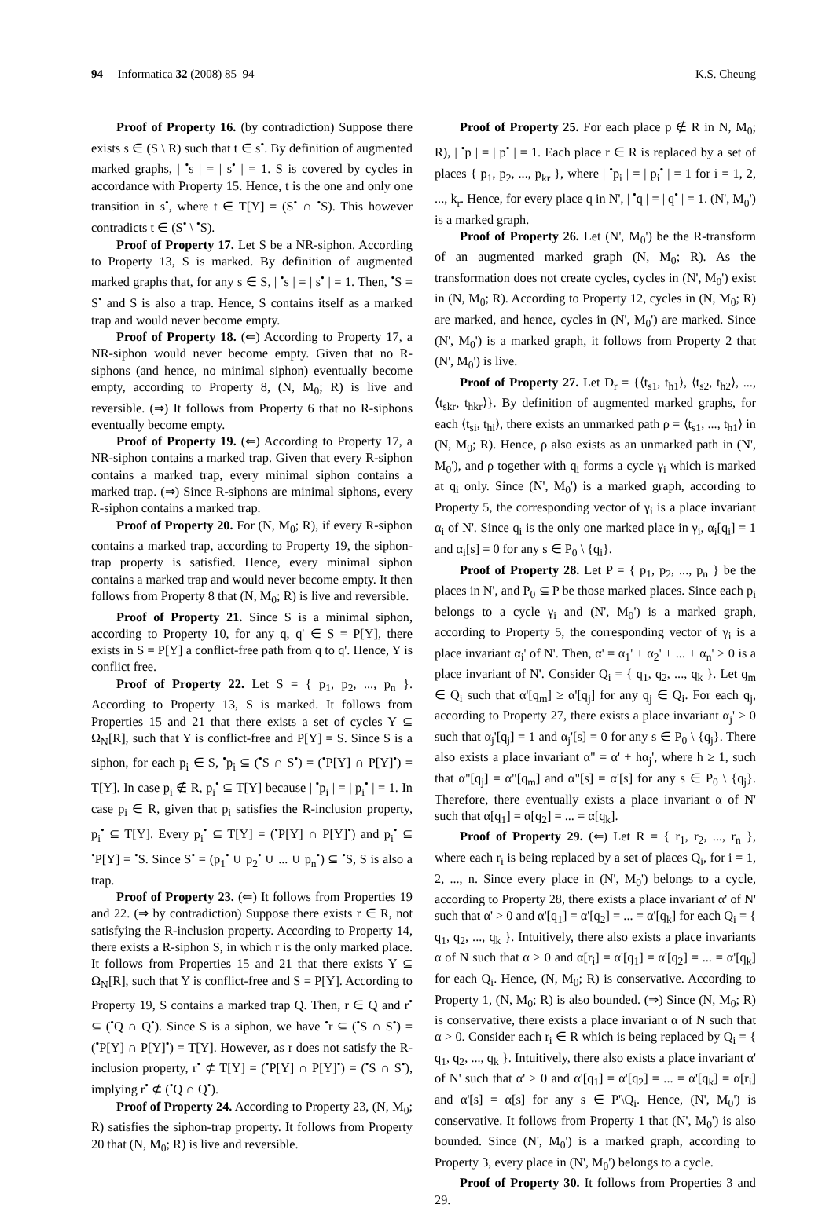94 Informatica 32 (2008) 85–94 K.S. Cheung
Proof of Property 16. (by contradiction) Suppose there exists s ∈ (S \ R) such that t ∈ s<sup>•</sup>. By definition of augmented marked graphs, | <sup>•</sup>s | = | s<sup>•</sup> | = 1. S is covered by cycles in accordance with Property 15. Hence, t is the one and only one transition in s<sup>•</sup>, where t ∈ T[Y] = (S<sup>•</sup> ∩ <sup>•</sup>S). This however contradicts t ∈ (S<sup>•</sup> \ <sup>•</sup>S).
Proof of Property 17. Let S be a NR-siphon. According to Property 13, S is marked. By definition of augmented marked graphs that, for any s ∈ S, | <sup>•</sup>s | = | s<sup>•</sup> | = 1. Then, <sup>•</sup>S = S<sup>•</sup> and S is also a trap. Hence, S contains itself as a marked trap and would never become empty.
Proof of Property 18. (⇐) According to Property 17, a NR-siphon would never become empty. Given that no R-siphons (and hence, no minimal siphon) eventually become empty, according to Property 8, (N, M<sub>0</sub>; R) is live and reversible. (⇒) It follows from Property 6 that no R-siphons eventually become empty.
Proof of Property 19. (⇐) According to Property 17, a NR-siphon contains a marked trap. Given that every R-siphon contains a marked trap, every minimal siphon contains a marked trap. (⇒) Since R-siphons are minimal siphons, every R-siphon contains a marked trap.
Proof of Property 20. For (N, M<sub>0</sub>; R), if every R-siphon contains a marked trap, according to Property 19, the siphon-trap property is satisfied. Hence, every minimal siphon contains a marked trap and would never become empty. It then follows from Property 8 that (N, M<sub>0</sub>; R) is live and reversible.
Proof of Property 21. Since S is a minimal siphon, according to Property 10, for any q, q' ∈ S = P[Y], there exists in S = P[Y] a conflict-free path from q to q'. Hence, Y is conflict free.
Proof of Property 22. Let S = { p<sub>1</sub>, p<sub>2</sub>, ..., p<sub>n</sub> }. According to Property 13, S is marked. It follows from Properties 15 and 21 that there exists a set of cycles Y ⊆ Ω<sub>N</sub>[R], such that Y is conflict-free and P[Y] = S. Since S is a siphon, for each p<sub>i</sub> ∈ S, <sup>•</sup>p<sub>i</sub> ⊆ (<sup>•</sup>S ∩ S<sup>•</sup>) = (<sup>•</sup>P[Y] ∩ P[Y]<sup>•</sup>) = T[Y]. In case p<sub>i</sub> ∉ R, p<sub>i</sub><sup>•</sup> ⊆ T[Y] because | <sup>•</sup>p<sub>i</sub> | = | p<sub>i</sub><sup>•</sup> | = 1. In case p<sub>i</sub> ∈ R, given that p<sub>i</sub> satisfies the R-inclusion property, p<sub>i</sub><sup>•</sup> ⊆ T[Y]. Every p<sub>i</sub><sup>•</sup> ⊆ T[Y] = (<sup>•</sup>P[Y] ∩ P[Y]<sup>•</sup>) and p<sub>i</sub><sup>•</sup> ⊆ <sup>•</sup>P[Y] = <sup>•</sup>S. Since S<sup>•</sup> = (p<sub>1</sub><sup>•</sup> ∪ p<sub>2</sub><sup>•</sup> ∪ ... ∪ p<sub>n</sub><sup>•</sup>) ⊆ <sup>•</sup>S, S is also a trap.
Proof of Property 23. (⇐) It follows from Properties 19 and 22. (⇒ by contradiction) Suppose there exists r ∈ R, not satisfying the R-inclusion property. According to Property 14, there exists a R-siphon S, in which r is the only marked place. It follows from Properties 15 and 21 that there exists Y ⊆ Ω<sub>N</sub>[R], such that Y is conflict-free and S = P[Y]. According to Property 19, S contains a marked trap Q. Then, r ∈ Q and r<sup>•</sup> ⊆ (<sup>•</sup>Q ∩ Q<sup>•</sup>). Since S is a siphon, we have <sup>•</sup>r ⊆ (<sup>•</sup>S ∩ S<sup>•</sup>) = (<sup>•</sup>P[Y] ∩ P[Y]<sup>•</sup>) = T[Y]. However, as r does not satisfy the R-inclusion property, r<sup>•</sup> ⊄ T[Y] = (<sup>•</sup>P[Y] ∩ P[Y]<sup>•</sup>) = (<sup>•</sup>S ∩ S<sup>•</sup>), implying r<sup>•</sup> ⊄ (<sup>•</sup>Q ∩ Q<sup>•</sup>).
Proof of Property 24. According to Property 23, (N, M<sub>0</sub>; R) satisfies the siphon-trap property. It follows from Property 20 that (N, M<sub>0</sub>; R) is live and reversible.
Proof of Property 25. For each place p ∉ R in N, M<sub>0</sub>; R), | <sup>•</sup>p | = | p<sup>•</sup> | = 1. Each place r ∈ R is replaced by a set of places { p<sub>1</sub>, p<sub>2</sub>, ..., p<sub>kr</sub> }, where | <sup>•</sup>p<sub>i</sub> | = | p<sub>i</sub><sup>•</sup> | = 1 for i = 1, 2, ..., k<sub>r</sub>. Hence, for every place q in N', | <sup>•</sup>q | = | q<sup>•</sup> | = 1. (N', M<sub>0</sub>') is a marked graph.
Proof of Property 26. Let (N', M<sub>0</sub>') be the R-transform of an augmented marked graph (N, M<sub>0</sub>; R). As the transformation does not create cycles, cycles in (N', M<sub>0</sub>') exist in (N, M<sub>0</sub>; R). According to Property 12, cycles in (N, M<sub>0</sub>; R) are marked, and hence, cycles in (N', M<sub>0</sub>') are marked. Since (N', M<sub>0</sub>') is a marked graph, it follows from Property 2 that (N', M<sub>0</sub>') is live.
Proof of Property 27. Let D<sub>r</sub> = {⟨t<sub>s1</sub>, t<sub>h1</sub>⟩, ⟨t<sub>s2</sub>, t<sub>h2</sub>⟩, ..., ⟨t<sub>skr</sub>, t<sub>hkr</sub>⟩}. By definition of augmented marked graphs, for each ⟨t<sub>si</sub>, t<sub>hi</sub>⟩, there exists an unmarked path ρ = ⟨t<sub>s1</sub>, ..., t<sub>h1</sub>⟩ in (N, M<sub>0</sub>; R). Hence, ρ also exists as an unmarked path in (N', M<sub>0</sub>'), and ρ together with q<sub>i</sub> forms a cycle γ<sub>i</sub> which is marked at q<sub>i</sub> only. Since (N', M<sub>0</sub>') is a marked graph, according to Property 5, the corresponding vector of γ<sub>i</sub> is a place invariant α<sub>i</sub> of N'. Since q<sub>i</sub> is the only one marked place in γ<sub>i</sub>, α<sub>i</sub>[q<sub>i</sub>] = 1 and α<sub>i</sub>[s] = 0 for any s ∈ P<sub>0</sub> \ {q<sub>i</sub>}.
Proof of Property 28. Let P = { p<sub>1</sub>, p<sub>2</sub>, ..., p<sub>n</sub> } be the places in N', and P<sub>0</sub> ⊆ P be those marked places. Since each p<sub>i</sub> belongs to a cycle γ<sub>i</sub> and (N', M<sub>0</sub>') is a marked graph, according to Property 5, the corresponding vector of γ<sub>i</sub> is a place invariant α<sub>i</sub>' of N'. Then, α' = α<sub>1</sub>' + α<sub>2</sub>' + ... + α<sub>n</sub>' > 0 is a place invariant of N'. Consider Q<sub>i</sub> = { q<sub>1</sub>, q<sub>2</sub>, ..., q<sub>k</sub> }. Let q<sub>m</sub> ∈ Q<sub>i</sub> such that α'[q<sub>m</sub>] ≥ α'[q<sub>j</sub>] for any q<sub>j</sub> ∈ Q<sub>i</sub>. For each q<sub>j</sub>, according to Property 27, there exists a place invariant α<sub>j</sub>' > 0 such that α<sub>j</sub>'[q<sub>j</sub>] = 1 and α<sub>j</sub>'[s] = 0 for any s ∈ P<sub>0</sub> \ {q<sub>j</sub>}. There also exists a place invariant α" = α' + hα<sub>j</sub>', where h ≥ 1, such that α"[q<sub>j</sub>] = α"[q<sub>m</sub>] and α"[s] = α'[s] for any s ∈ P<sub>0</sub> \ {q<sub>j</sub>}. Therefore, there eventually exists a place invariant α of N' such that α[q<sub>1</sub>] = α[q<sub>2</sub>] = ... = α[q<sub>k</sub>].
Proof of Property 29. (⇐) Let R = { r<sub>1</sub>, r<sub>2</sub>, ..., r<sub>n</sub> }, where each r<sub>i</sub> is being replaced by a set of places Q<sub>i</sub>, for i = 1, 2, ..., n. Since every place in (N', M<sub>0</sub>') belongs to a cycle, according to Property 28, there exists a place invariant α' of N' such that α' > 0 and α'[q<sub>1</sub>] = α'[q<sub>2</sub>] = ... = α'[q<sub>k</sub>] for each Q<sub>i</sub> = { q<sub>1</sub>, q<sub>2</sub>, ..., q<sub>k</sub> }. Intuitively, there also exists a place invariants α of N such that α > 0 and α[r<sub>i</sub>] = α'[q<sub>1</sub>] = α'[q<sub>2</sub>] = ... = α'[q<sub>k</sub>] for each Q<sub>i</sub>. Hence, (N, M<sub>0</sub>; R) is conservative. According to Property 1, (N, M<sub>0</sub>; R) is also bounded. (⇒) Since (N, M<sub>0</sub>; R) is conservative, there exists a place invariant α of N such that α > 0. Consider each r<sub>i</sub> ∈ R which is being replaced by Q<sub>i</sub> = { q<sub>1</sub>, q<sub>2</sub>, ..., q<sub>k</sub> }. Intuitively, there also exists a place invariant α' of N' such that α' > 0 and α'[q<sub>1</sub>] = α'[q<sub>2</sub>] = ... = α'[q<sub>k</sub>] = α[r<sub>i</sub>] and α'[s] = α[s] for any s ∈ P'\Q<sub>i</sub>. Hence, (N', M<sub>0</sub>') is conservative. It follows from Property 1 that (N', M<sub>0</sub>') is also bounded. Since (N', M<sub>0</sub>') is a marked graph, according to Property 3, every place in (N', M<sub>0</sub>') belongs to a cycle.
Proof of Property 30. It follows from Properties 3 and 29.